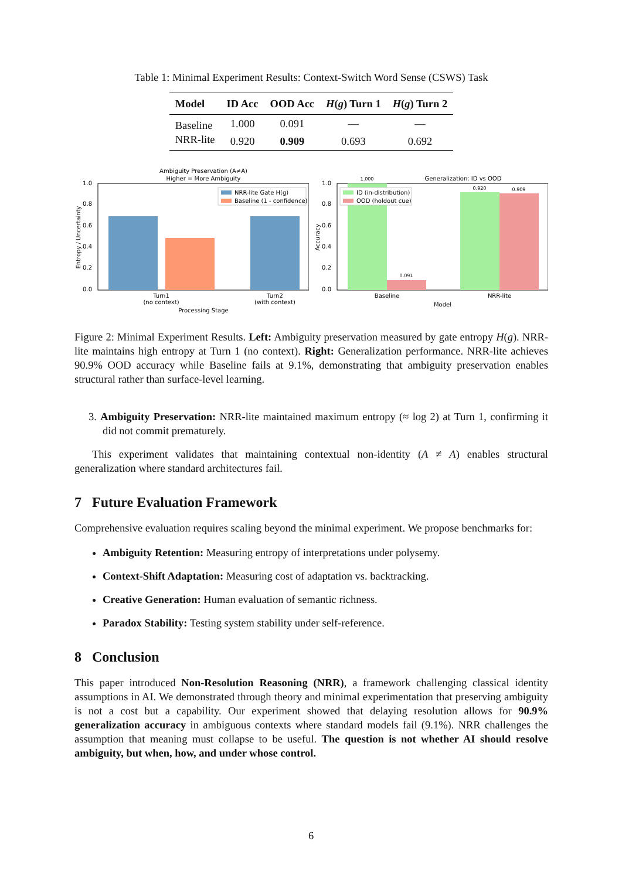Table 1: Minimal Experiment Results: Context-Switch Word Sense (CSWS) Task
| Model | ID Acc | OOD Acc | H ( g ) Turn 1 | H ( g ) Turn 2 |
| --- | --- | --- | --- | --- |
| Baseline | 1.000 | 0.091 | — | — |
| NRR-lite | 0.920 | 0.909 | 0.693 | 0.692 |
Ambiguity Preservation (A≠A)
Higher = More Ambiguity
0.0
0.2
0.4
0.6
0.8
1.0
Entropy / Uncertainty
NRR-lite Gate H(g)
Baseline (1 - confidence)
Turn1
(no context)
Turn2
(with context)
Processing Stage
Generalization: ID vs OOD
1.000
0.091
0.920
0.909
0.0
0.2
0.4
0.6
0.8
1.0
Accuracy
ID (in-distribution)
OOD (holdout cue)
Baseline
NRR-lite
Model
Figure 2: Minimal Experiment Results. Left: Ambiguity preservation measured by gate entropy H(g). NRR-lite maintains high entropy at Turn 1 (no context). Right: Generalization performance. NRR-lite achieves 90.9% OOD accuracy while Baseline fails at 9.1%, demonstrating that ambiguity preservation enables structural rather than surface-level learning.
3. Ambiguity Preservation: NRR-lite maintained maximum entropy (≈ log 2) at Turn 1, confirming it did not commit prematurely.
This experiment validates that maintaining contextual non-identity (A ≠ A) enables structural generalization where standard architectures fail.
7 Future Evaluation Framework
Comprehensive evaluation requires scaling beyond the minimal experiment. We propose benchmarks for:
Ambiguity Retention: Measuring entropy of interpretations under polysemy.
Context-Shift Adaptation: Measuring cost of adaptation vs. backtracking.
Creative Generation: Human evaluation of semantic richness.
Paradox Stability: Testing system stability under self-reference.
8 Conclusion
This paper introduced Non-Resolution Reasoning (NRR), a framework challenging classical identity assumptions in AI. We demonstrated through theory and minimal experimentation that preserving ambiguity is not a cost but a capability. Our experiment showed that delaying resolution allows for 90.9% generalization accuracy in ambiguous contexts where standard models fail (9.1%). NRR challenges the assumption that meaning must collapse to be useful. The question is not whether AI should resolve ambiguity, but when, how, and under whose control.
6